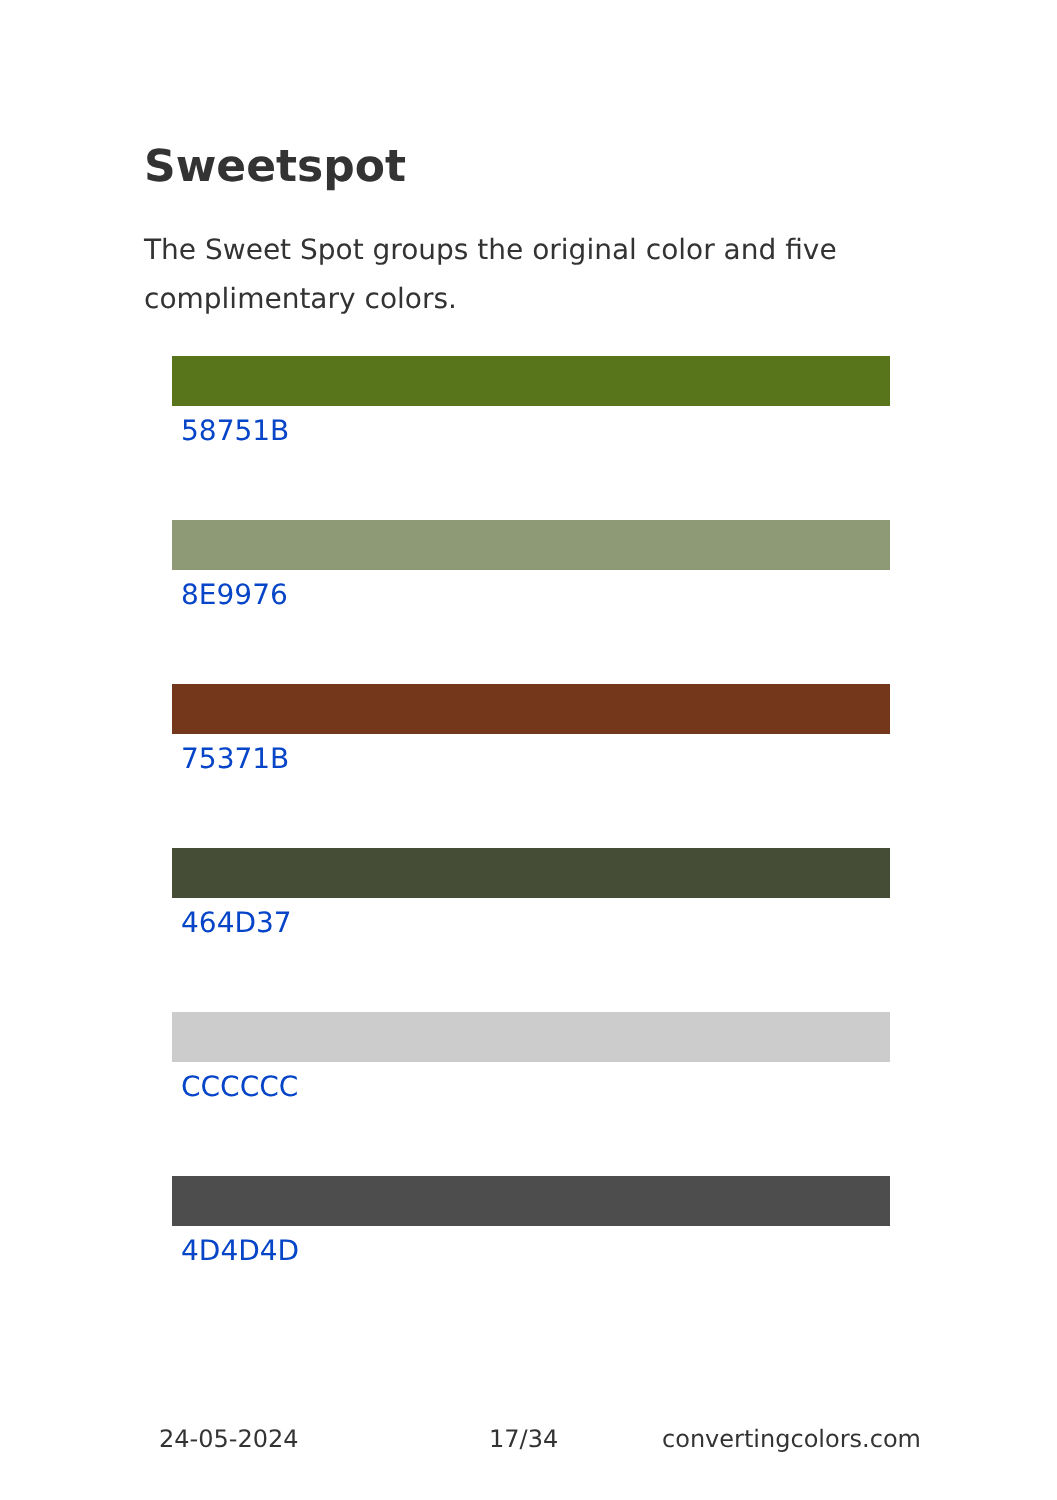Sweetspot
The Sweet Spot groups the original color and five complimentary colors.
58751B
8E9976
75371B
464D37
CCCCCC
4D4D4D
24-05-2024 17/34 convertingcolors.com